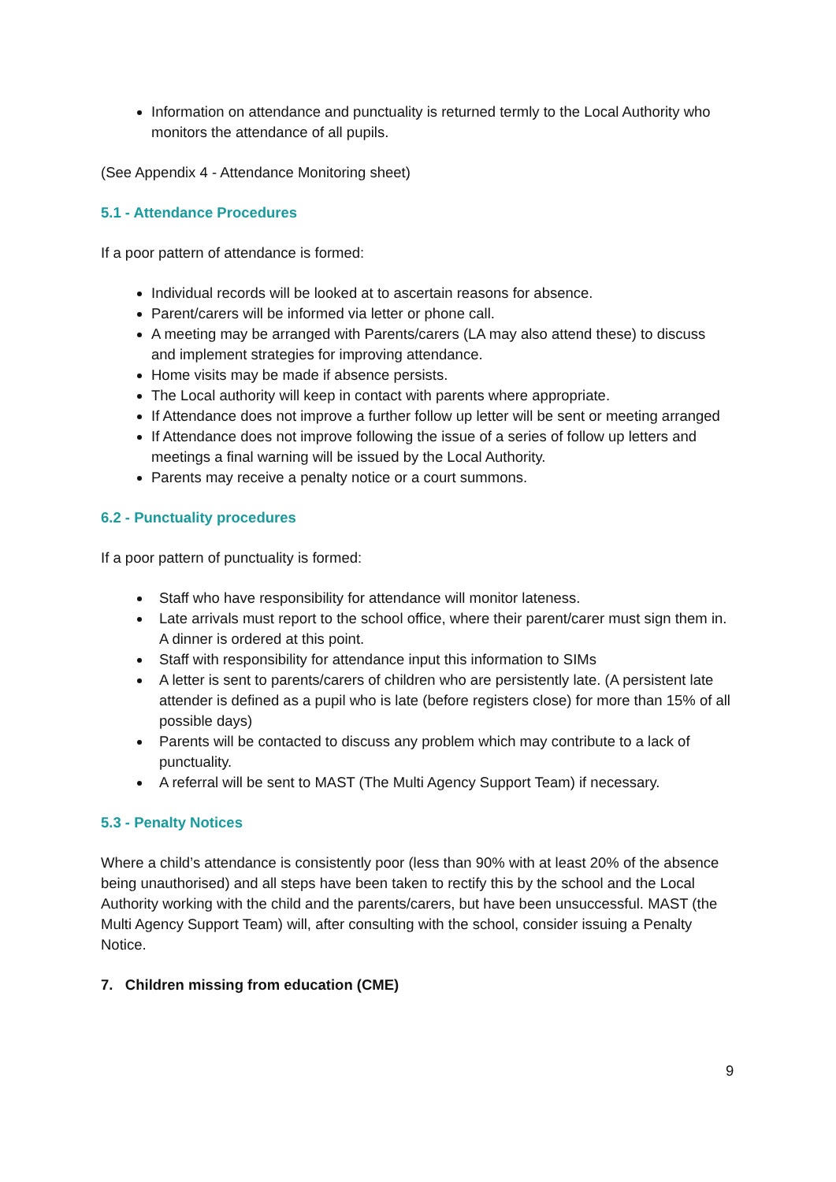Information on attendance and punctuality is returned termly to the Local Authority who monitors the attendance of all pupils.
(See Appendix 4 - Attendance Monitoring sheet)
5.1 - Attendance Procedures
If a poor pattern of attendance is formed:
Individual records will be looked at to ascertain reasons for absence.
Parent/carers will be informed via letter or phone call.
A meeting may be arranged with Parents/carers (LA may also attend these) to discuss and implement strategies for improving attendance.
Home visits may be made if absence persists.
The Local authority will keep in contact with parents where appropriate.
If Attendance does not improve a further follow up letter will be sent or meeting arranged
If Attendance does not improve following the issue of a series of follow up letters and meetings a final warning will be issued by the Local Authority.
Parents may receive a penalty notice or a court summons.
6.2 - Punctuality procedures
If a poor pattern of punctuality is formed:
Staff who have responsibility for attendance will monitor lateness.
Late arrivals must report to the school office, where their parent/carer must sign them in. A dinner is ordered at this point.
Staff with responsibility for attendance input this information to SIMs
A letter is sent to parents/carers of children who are persistently late. (A persistent late attender is defined as a pupil who is late (before registers close) for more than 15% of all possible days)
Parents will be contacted to discuss any problem which may contribute to a lack of punctuality.
A referral will be sent to MAST (The Multi Agency Support Team) if necessary.
5.3 - Penalty Notices
Where a child’s attendance is consistently poor (less than 90% with at least 20% of the absence being unauthorised) and all steps have been taken to rectify this by the school and the Local Authority working with the child and the parents/carers, but have been unsuccessful. MAST (the Multi Agency Support Team) will, after consulting with the school, consider issuing a Penalty Notice.
7. Children missing from education (CME)
9